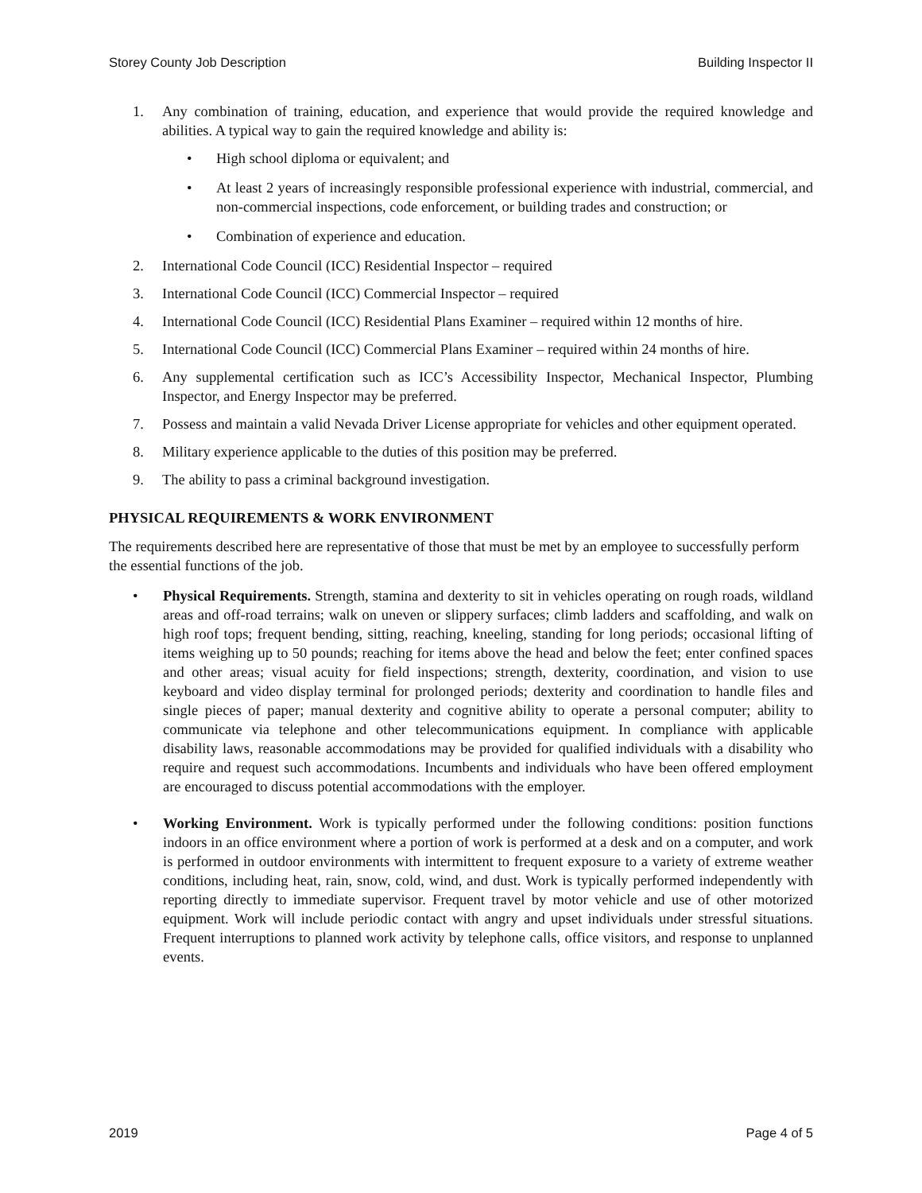Storey County Job Description Building Inspector II
1. Any combination of training, education, and experience that would provide the required knowledge and abilities. A typical way to gain the required knowledge and ability is:
• High school diploma or equivalent; and
• At least 2 years of increasingly responsible professional experience with industrial, commercial, and non-commercial inspections, code enforcement, or building trades and construction; or
• Combination of experience and education.
2. International Code Council (ICC) Residential Inspector – required
3. International Code Council (ICC) Commercial Inspector – required
4. International Code Council (ICC) Residential Plans Examiner – required within 12 months of hire.
5. International Code Council (ICC) Commercial Plans Examiner – required within 24 months of hire.
6. Any supplemental certification such as ICC’s Accessibility Inspector, Mechanical Inspector, Plumbing Inspector, and Energy Inspector may be preferred.
7. Possess and maintain a valid Nevada Driver License appropriate for vehicles and other equipment operated.
8. Military experience applicable to the duties of this position may be preferred.
9. The ability to pass a criminal background investigation.
PHYSICAL REQUIREMENTS & WORK ENVIRONMENT
The requirements described here are representative of those that must be met by an employee to successfully perform the essential functions of the job.
• Physical Requirements. Strength, stamina and dexterity to sit in vehicles operating on rough roads, wildland areas and off-road terrains; walk on uneven or slippery surfaces; climb ladders and scaffolding, and walk on high roof tops; frequent bending, sitting, reaching, kneeling, standing for long periods; occasional lifting of items weighing up to 50 pounds; reaching for items above the head and below the feet; enter confined spaces and other areas; visual acuity for field inspections; strength, dexterity, coordination, and vision to use keyboard and video display terminal for prolonged periods; dexterity and coordination to handle files and single pieces of paper; manual dexterity and cognitive ability to operate a personal computer; ability to communicate via telephone and other telecommunications equipment. In compliance with applicable disability laws, reasonable accommodations may be provided for qualified individuals with a disability who require and request such accommodations. Incumbents and individuals who have been offered employment are encouraged to discuss potential accommodations with the employer.
• Working Environment. Work is typically performed under the following conditions: position functions indoors in an office environment where a portion of work is performed at a desk and on a computer, and work is performed in outdoor environments with intermittent to frequent exposure to a variety of extreme weather conditions, including heat, rain, snow, cold, wind, and dust. Work is typically performed independently with reporting directly to immediate supervisor. Frequent travel by motor vehicle and use of other motorized equipment. Work will include periodic contact with angry and upset individuals under stressful situations. Frequent interruptions to planned work activity by telephone calls, office visitors, and response to unplanned events.
2019 Page 4 of 5